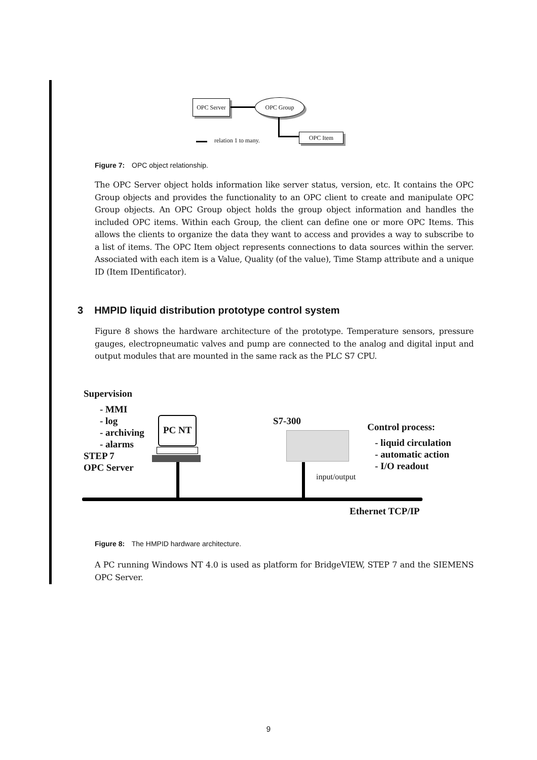OPC Server OPC Group
OPC Item
relation 1 to many.
Figure 7: OPC object relationship.
The OPC Server object holds information like server status, version, etc. It contains the OPC Group objects and provides the functionality to an OPC client to create and manipulate OPC Group objects. An OPC Group object holds the group object information and handles the included OPC items. Within each Group, the client can define one or more OPC Items. This allows the clients to organize the data they want to access and provides a way to subscribe to a list of items. The OPC Item object represents connections to data sources within the server. Associated with each item is a Value, Quality (of the value), Time Stamp attribute and a unique ID (Item IDentificator).
3 HMPID liquid distribution prototype control system
Figure 8 shows the hardware architecture of the prototype. Temperature sensors, pressure gauges, electropneumatic valves and pump are connected to the analog and digital input and output modules that are mounted in the same rack as the PLC S7 CPU.
Supervision
- MMI
- log
- archiving
- alarms
STEP 7
OPC Server
PC NT S7-300
Control process:
- liquid circulation
- automatic action
- I/O readout
input/output
Ethernet TCP/IP
Figure 8: The HMPID hardware architecture.
A PC running Windows NT 4.0 is used as platform for BridgeVIEW, STEP 7 and the SIEMENS OPC Server.
9